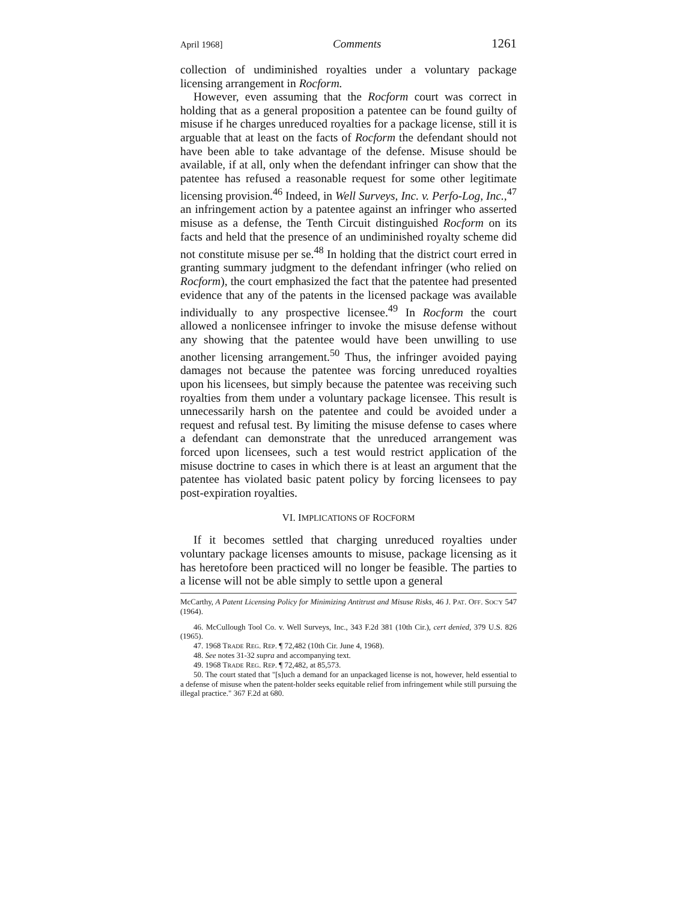April 1968] Comments 1261
collection of undiminished royalties under a voluntary package licensing arrangement in Rocform.
However, even assuming that the Rocform court was correct in holding that as a general proposition a patentee can be found guilty of misuse if he charges unreduced royalties for a package license, still it is arguable that at least on the facts of Rocform the defendant should not have been able to take advantage of the defense. Misuse should be available, if at all, only when the defendant infringer can show that the patentee has refused a reasonable request for some other legitimate licensing provision.<sup>46</sup> Indeed, in Well Surveys, Inc. v. Perfo-Log, Inc.,<sup>47</sup> an infringement action by a patentee against an infringer who asserted misuse as a defense, the Tenth Circuit distinguished Rocform on its facts and held that the presence of an undiminished royalty scheme did not constitute misuse per se.<sup>48</sup> In holding that the district court erred in granting summary judgment to the defendant infringer (who relied on Rocform), the court emphasized the fact that the patentee had presented evidence that any of the patents in the licensed package was available individually to any prospective licensee.<sup>49</sup> In Rocform the court allowed a nonlicensee infringer to invoke the misuse defense without any showing that the patentee would have been unwilling to use another licensing arrangement.<sup>50</sup> Thus, the infringer avoided paying damages not because the patentee was forcing unreduced royalties upon his licensees, but simply because the patentee was receiving such royalties from them under a voluntary package licensee. This result is unnecessarily harsh on the patentee and could be avoided under a request and refusal test. By limiting the misuse defense to cases where a defendant can demonstrate that the unreduced arrangement was forced upon licensees, such a test would restrict application of the misuse doctrine to cases in which there is at least an argument that the patentee has violated basic patent policy by forcing licensees to pay post-expiration royalties.
VI. IMPLICATIONS OF ROCFORM
If it becomes settled that charging unreduced royalties under voluntary package licenses amounts to misuse, package licensing as it has heretofore been practiced will no longer be feasible. The parties to a license will not be able simply to settle upon a general
McCarthy, A Patent Licensing Policy for Minimizing Antitrust and Misuse Risks, 46 J. PAT. OFF. SOC'Y 547 (1964).
46. McCullough Tool Co. v. Well Surveys, Inc., 343 F.2d 381 (10th Cir.), cert denied, 379 U.S. 826 (1965).
47. 1968 TRADE REG. REP. ¶ 72,482 (10th Cir. June 4, 1968).
48. See notes 31-32 supra and accompanying text.
49. 1968 TRADE REG. REP. ¶ 72,482, at 85,573.
50. The court stated that "[s]uch a demand for an unpackaged license is not, however, held essential to a defense of misuse when the patent-holder seeks equitable relief from infringement while still pursuing the illegal practice." 367 F.2d at 680.